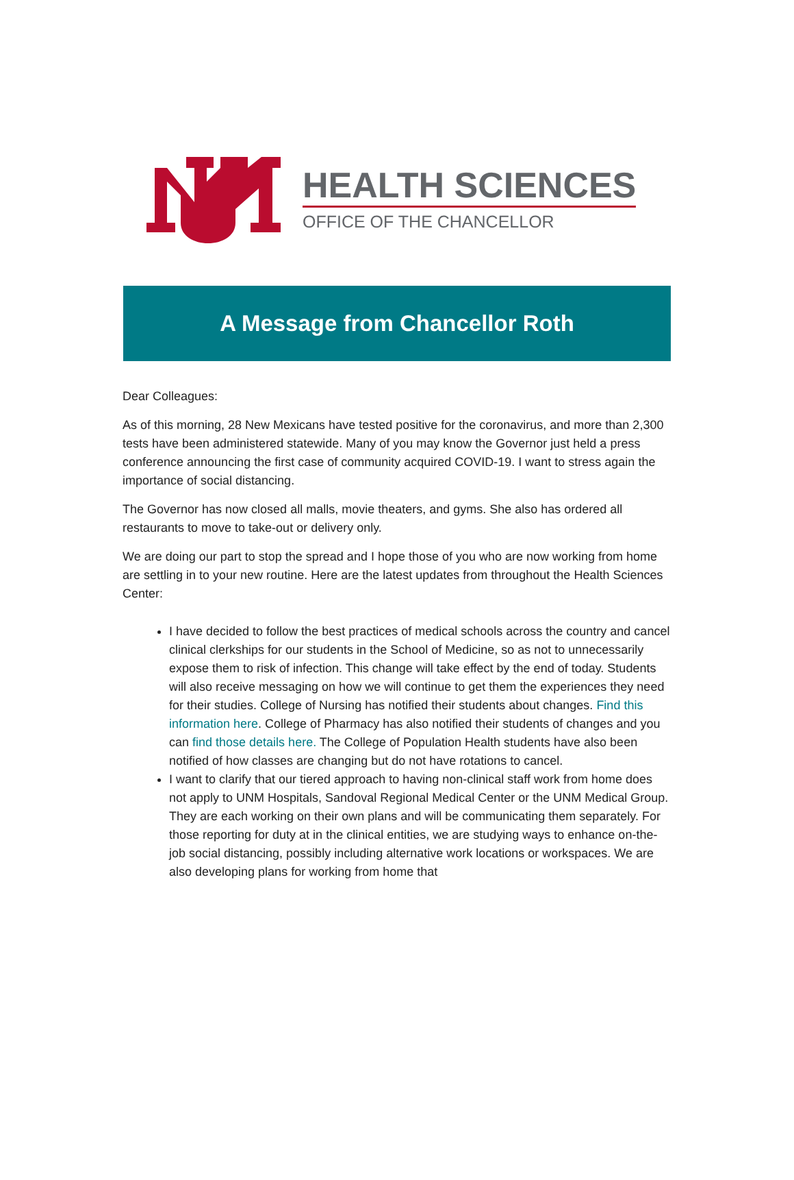HEALTH SCIENCES
OFFICE OF THE CHANCELLOR
A Message from Chancellor Roth
Dear Colleagues:
As of this morning, 28 New Mexicans have tested positive for the coronavirus, and more than 2,300 tests have been administered statewide. Many of you may know the Governor just held a press conference announcing the first case of community acquired COVID-19. I want to stress again the importance of social distancing.
The Governor has now closed all malls, movie theaters, and gyms. She also has ordered all restaurants to move to take-out or delivery only.
We are doing our part to stop the spread and I hope those of you who are now working from home are settling in to your new routine. Here are the latest updates from throughout the Health Sciences Center:
I have decided to follow the best practices of medical schools across the country and cancel clinical clerkships for our students in the School of Medicine, so as not to unnecessarily expose them to risk of infection. This change will take effect by the end of today. Students will also receive messaging on how we will continue to get them the experiences they need for their studies. College of Nursing has notified their students about changes. Find this information here. College of Pharmacy has also notified their students of changes and you can find those details here. The College of Population Health students have also been notified of how classes are changing but do not have rotations to cancel.
I want to clarify that our tiered approach to having non-clinical staff work from home does not apply to UNM Hospitals, Sandoval Regional Medical Center or the UNM Medical Group. They are each working on their own plans and will be communicating them separately. For those reporting for duty at in the clinical entities, we are studying ways to enhance on-the-job social distancing, possibly including alternative work locations or workspaces. We are also developing plans for working from home that